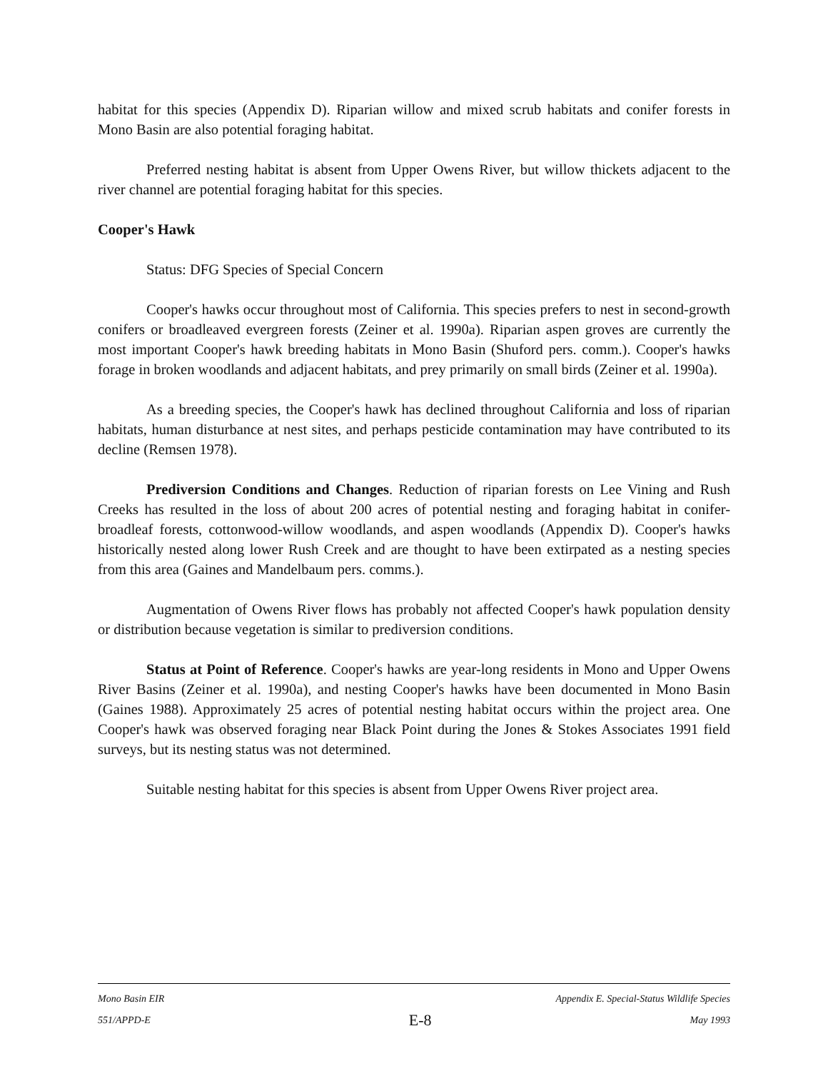habitat for this species (Appendix D). Riparian willow and mixed scrub habitats and conifer forests in Mono Basin are also potential foraging habitat.
Preferred nesting habitat is absent from Upper Owens River, but willow thickets adjacent to the river channel are potential foraging habitat for this species.
Cooper's Hawk
Status: DFG Species of Special Concern
Cooper's hawks occur throughout most of California. This species prefers to nest in second-growth conifers or broadleaved evergreen forests (Zeiner et al. 1990a). Riparian aspen groves are currently the most important Cooper's hawk breeding habitats in Mono Basin (Shuford pers. comm.). Cooper's hawks forage in broken woodlands and adjacent habitats, and prey primarily on small birds (Zeiner et al. 1990a).
As a breeding species, the Cooper's hawk has declined throughout California and loss of riparian habitats, human disturbance at nest sites, and perhaps pesticide contamination may have contributed to its decline (Remsen 1978).
Prediversion Conditions and Changes. Reduction of riparian forests on Lee Vining and Rush Creeks has resulted in the loss of about 200 acres of potential nesting and foraging habitat in conifer-broadleaf forests, cottonwood-willow woodlands, and aspen woodlands (Appendix D). Cooper's hawks historically nested along lower Rush Creek and are thought to have been extirpated as a nesting species from this area (Gaines and Mandelbaum pers. comms.).
Augmentation of Owens River flows has probably not affected Cooper's hawk population density or distribution because vegetation is similar to prediversion conditions.
Status at Point of Reference. Cooper's hawks are year-long residents in Mono and Upper Owens River Basins (Zeiner et al. 1990a), and nesting Cooper's hawks have been documented in Mono Basin (Gaines 1988). Approximately 25 acres of potential nesting habitat occurs within the project area. One Cooper's hawk was observed foraging near Black Point during the Jones & Stokes Associates 1991 field surveys, but its nesting status was not determined.
Suitable nesting habitat for this species is absent from Upper Owens River project area.
Mono Basin EIR Appendix E. Special-Status Wildlife Species
551/APPD-E E-8 May 1993